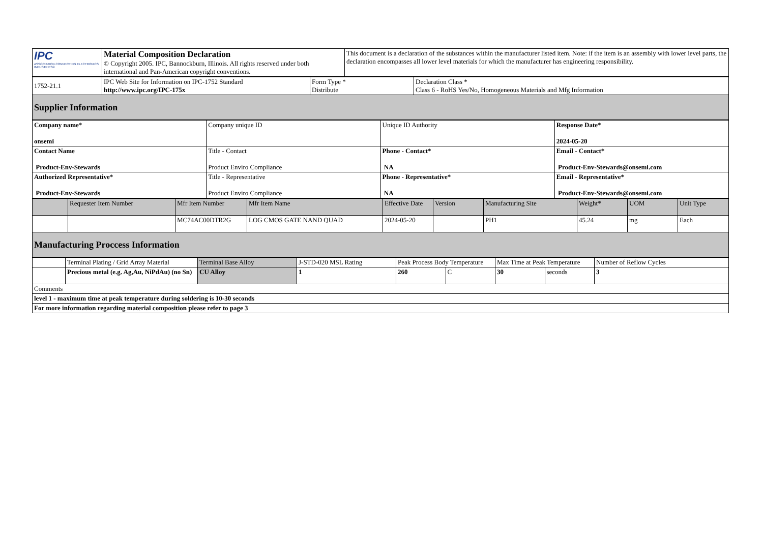| IPC ASSOCIATION CONNECTING ELECTRONICS INDUSTRIES® | Material Composition Declaration © Copyright 2005. IPC, Bannockburn, Illinois. All rights reserved under both international and Pan-American copyright conventions. | This document is a declaration of the substances within the manufacturer listed item. Note: if the item is an assembly with lower level parts, the declaration encompasses all lower level materials for which the manufacturer has engineering responsibility. |
| 1752-21.1 | IPC Web Site for Information on IPC-1752 Standard http://www.ipc.org/IPC-175x | Form Type * Distribute | Declaration Class * Class 6 - RoHS Yes/No, Homogeneous Materials and Mfg Information |
| Supplier Information | | | |
| Company name* onsemi | Company unique ID | Unique ID Authority | Response Date* 2024-05-20 |
| Contact Name Product-Env-Stewards | Title - Contact Product Enviro Compliance | Phone - Contact* NA | Email - Contact* Product-Env-Stewards@onsemi.com |
| Authorized Representative* Product-Env-Stewards | Title - Representative Product Enviro Compliance | Phone - Representative* NA | Email - Representative* Product-Env-Stewards@onsemi.com |
| | Requester Item Number | Mfr Item Number | Mfr Item Name | Effective Date | Version | Manufacturing Site | Weight* | UOM | Unit Type |
| --- | --- | --- | --- | --- | --- | --- | --- | --- | --- |
| | | MC74AC00DTR2G | LOG CMOS GATE NAND QUAD | 2024-05-20 | | PH1 | 45.24 | mg | Each |
| Manufacturing Proccess Information | | | | | | | | | |
| | Terminal Plating / Grid Array Material | Terminal Base Alloy | J-STD-020 MSL Rating | Peak Process Body Temperature | | Max Time at Peak Temperature | | Number of Reflow Cycles |
| | Precious metal (e.g. Ag,Au, NiPdAu) (no Sn) | CU Alloy | 1 | 260 | C | 30 | seconds | 3 |
| Comments | | | | | | | | |
| level 1 - maximum time at peak temperature during soldering is 10-30 seconds | | | | | | | | |
| For more information regarding material composition please refer to page 3 | | | | | | | | |